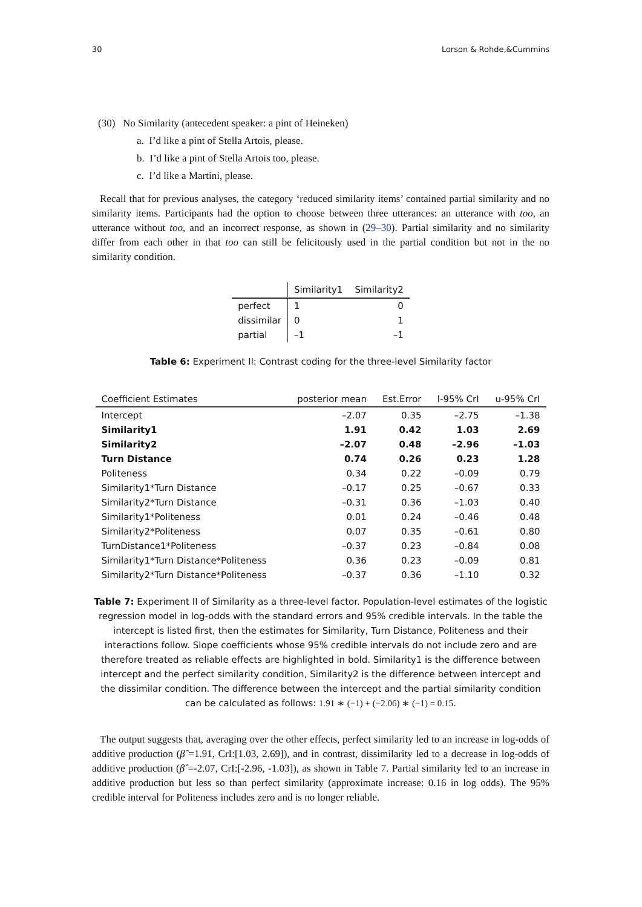30 Lorson & Rohde,&Cummins
(30) No Similarity (antecedent speaker: a pint of Heineken)
a. I’d like a pint of Stella Artois, please.
b. I’d like a pint of Stella Artois too, please.
c. I’d like a Martini, please.
Recall that for previous analyses, the category ‘reduced similarity items’ contained partial similarity and no similarity items. Participants had the option to choose between three utterances: an utterance with too, an utterance without too, and an incorrect response, as shown in (29–30). Partial similarity and no similarity differ from each other in that too can still be felicitously used in the partial condition but not in the no similarity condition.
| | Similarity1 | Similarity2 |
| --- | --- | --- |
| perfect | 1 | 0 |
| dissimilar | 0 | 1 |
| partial | –1 | –1 |
Table 6: Experiment II: Contrast coding for the three-level Similarity factor
| Coefficient Estimates | posterior mean | Est.Error | l-95% CrI | u-95% CrI |
| --- | --- | --- | --- | --- |
| Intercept | –2.07 | 0.35 | –2.75 | –1.38 |
| Similarity1 | 1.91 | 0.42 | 1.03 | 2.69 |
| Similarity2 | –2.07 | 0.48 | –2.96 | –1.03 |
| Turn Distance | 0.74 | 0.26 | 0.23 | 1.28 |
| Politeness | 0.34 | 0.22 | –0.09 | 0.79 |
| Similarity1*Turn Distance | –0.17 | 0.25 | –0.67 | 0.33 |
| Similarity2*Turn Distance | –0.31 | 0.36 | –1.03 | 0.40 |
| Similarity1*Politeness | 0.01 | 0.24 | –0.46 | 0.48 |
| Similarity2*Politeness | 0.07 | 0.35 | –0.61 | 0.80 |
| TurnDistance1*Politeness | –0.37 | 0.23 | –0.84 | 0.08 |
| Similarity1*Turn Distance*Politeness | 0.36 | 0.23 | –0.09 | 0.81 |
| Similarity2*Turn Distance*Politeness | –0.37 | 0.36 | –1.10 | 0.32 |
Table 7: Experiment II of Similarity as a three-level factor. Population-level estimates of the logistic regression model in log-odds with the standard errors and 95% credible intervals. In the table the intercept is listed first, then the estimates for Similarity, Turn Distance, Politeness and their interactions follow. Slope coefficients whose 95% credible intervals do not include zero and are therefore treated as reliable effects are highlighted in bold. Similarity1 is the difference between intercept and the perfect similarity condition, Similarity2 is the difference between intercept and the dissimilar condition. The difference between the intercept and the partial similarity condition can be calculated as follows: 1.91 ∗ (−1) + (−2.06) ∗ (−1) = 0.15.
The output suggests that, averaging over the other effects, perfect similarity led to an increase in log-odds of additive production (β̂ =1.91, CrI:[1.03, 2.69]), and in contrast, dissimilarity led to a decrease in log-odds of additive production (β̂ =-2.07, CrI:[-2.96, -1.03]), as shown in Table 7. Partial similarity led to an increase in additive production but less so than perfect similarity (approximate increase: 0.16 in log odds). The 95% credible interval for Politeness includes zero and is no longer reliable.